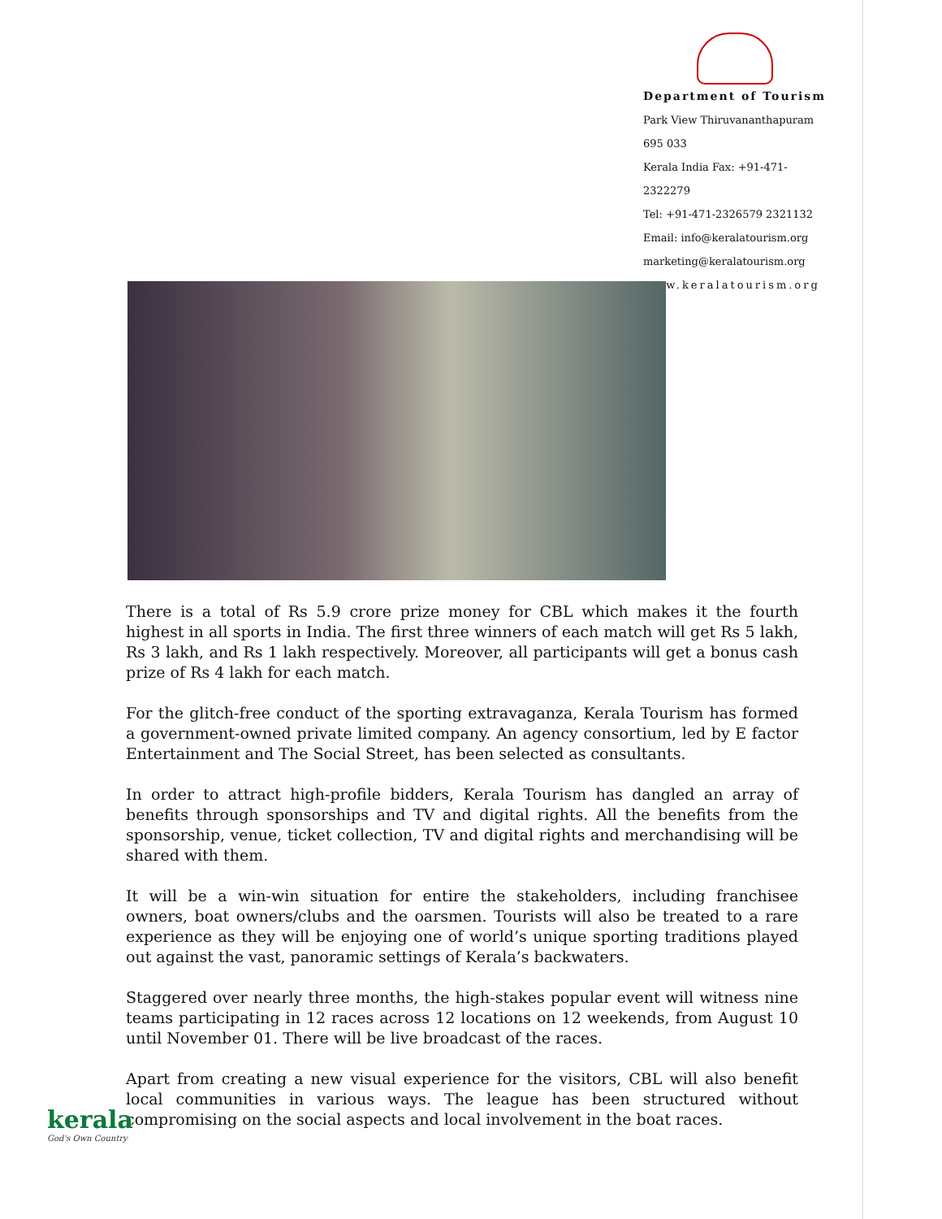Department of Tourism
Park View Thiruvananthapuram 695 033
Kerala India Fax: +91-471-2322279
Tel: +91-471-2326579 2321132
Email: info@keralatourism.org
marketing@keralatourism.org
www.keralatourism.org
There is a total of Rs 5.9 crore prize money for CBL which makes it the fourth highest in all sports in India. The first three winners of each match will get Rs 5 lakh, Rs 3 lakh, and Rs 1 lakh respectively. Moreover, all participants will get a bonus cash prize of Rs 4 lakh for each match.
For the glitch-free conduct of the sporting extravaganza, Kerala Tourism has formed a government-owned private limited company. An agency consortium, led by E factor Entertainment and The Social Street, has been selected as consultants.
In order to attract high-profile bidders, Kerala Tourism has dangled an array of benefits through sponsorships and TV and digital rights. All the benefits from the sponsorship, venue, ticket collection, TV and digital rights and merchandising will be shared with them.
It will be a win-win situation for entire the stakeholders, including franchisee owners, boat owners/clubs and the oarsmen. Tourists will also be treated to a rare experience as they will be enjoying one of world’s unique sporting traditions played out against the vast, panoramic settings of Kerala’s backwaters.
Staggered over nearly three months, the high-stakes popular event will witness nine teams participating in 12 races across 12 locations on 12 weekends, from August 10 until November 01. There will be live broadcast of the races.
Apart from creating a new visual experience for the visitors, CBL will also benefit local communities in various ways. The league has been structured without compromising on the social aspects and local involvement in the boat races.
kerala
God's Own Country